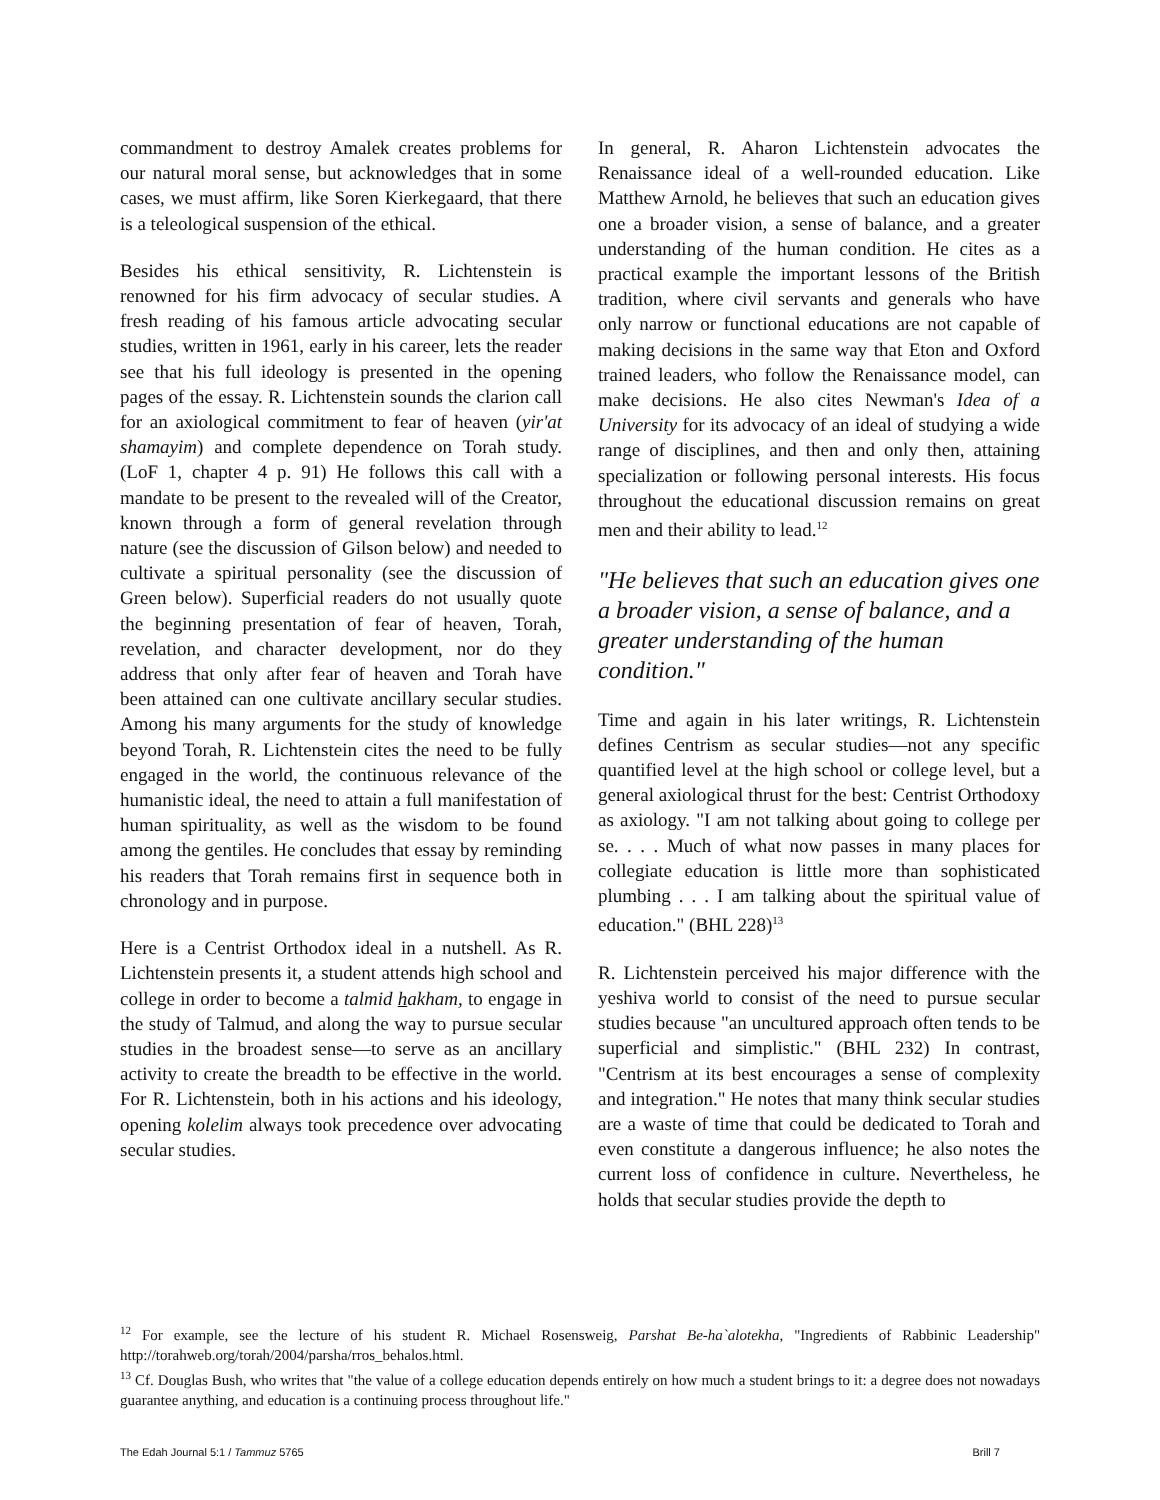commandment to destroy Amalek creates problems for our natural moral sense, but acknowledges that in some cases, we must affirm, like Soren Kierkegaard, that there is a teleological suspension of the ethical.
Besides his ethical sensitivity, R. Lichtenstein is renowned for his firm advocacy of secular studies. A fresh reading of his famous article advocating secular studies, written in 1961, early in his career, lets the reader see that his full ideology is presented in the opening pages of the essay. R. Lichtenstein sounds the clarion call for an axiological commitment to fear of heaven (yir'at shamayim) and complete dependence on Torah study. (LoF 1, chapter 4 p. 91) He follows this call with a mandate to be present to the revealed will of the Creator, known through a form of general revelation through nature (see the discussion of Gilson below) and needed to cultivate a spiritual personality (see the discussion of Green below). Superficial readers do not usually quote the beginning presentation of fear of heaven, Torah, revelation, and character development, nor do they address that only after fear of heaven and Torah have been attained can one cultivate ancillary secular studies. Among his many arguments for the study of knowledge beyond Torah, R. Lichtenstein cites the need to be fully engaged in the world, the continuous relevance of the humanistic ideal, the need to attain a full manifestation of human spirituality, as well as the wisdom to be found among the gentiles. He concludes that essay by reminding his readers that Torah remains first in sequence both in chronology and in purpose.
Here is a Centrist Orthodox ideal in a nutshell. As R. Lichtenstein presents it, a student attends high school and college in order to become a talmid hakham, to engage in the study of Talmud, and along the way to pursue secular studies in the broadest sense—to serve as an ancillary activity to create the breadth to be effective in the world. For R. Lichtenstein, both in his actions and his ideology, opening kolelim always took precedence over advocating secular studies.
In general, R. Aharon Lichtenstein advocates the Renaissance ideal of a well-rounded education. Like Matthew Arnold, he believes that such an education gives one a broader vision, a sense of balance, and a greater understanding of the human condition. He cites as a practical example the important lessons of the British tradition, where civil servants and generals who have only narrow or functional educations are not capable of making decisions in the same way that Eton and Oxford trained leaders, who follow the Renaissance model, can make decisions. He also cites Newman's Idea of a University for its advocacy of an ideal of studying a wide range of disciplines, and then and only then, attaining specialization or following personal interests. His focus throughout the educational discussion remains on great men and their ability to lead.<sup>12</sup>
"He believes that such an education gives one a broader vision, a sense of balance, and a greater understanding of the human condition."
Time and again in his later writings, R. Lichtenstein defines Centrism as secular studies—not any specific quantified level at the high school or college level, but a general axiological thrust for the best: Centrist Orthodoxy as axiology. "I am not talking about going to college per se. . . . Much of what now passes in many places for collegiate education is little more than sophisticated plumbing . . . I am talking about the spiritual value of education." (BHL 228)<sup>13</sup>
R. Lichtenstein perceived his major difference with the yeshiva world to consist of the need to pursue secular studies because "an uncultured approach often tends to be superficial and simplistic." (BHL 232) In contrast, "Centrism at its best encourages a sense of complexity and integration." He notes that many think secular studies are a waste of time that could be dedicated to Torah and even constitute a dangerous influence; he also notes the current loss of confidence in culture. Nevertheless, he holds that secular studies provide the depth to
<sup>12</sup> For example, see the lecture of his student R. Michael Rosensweig, Parshat Be-ha`alotekha, "Ingredients of Rabbinic Leadership" http://torahweb.org/torah/2004/parsha/rros_behalos.html.
<sup>13</sup> Cf. Douglas Bush, who writes that "the value of a college education depends entirely on how much a student brings to it: a degree does not nowadays guarantee anything, and education is a continuing process throughout life."
The Edah Journal 5:1 / Tammuz 5765 Brill 7